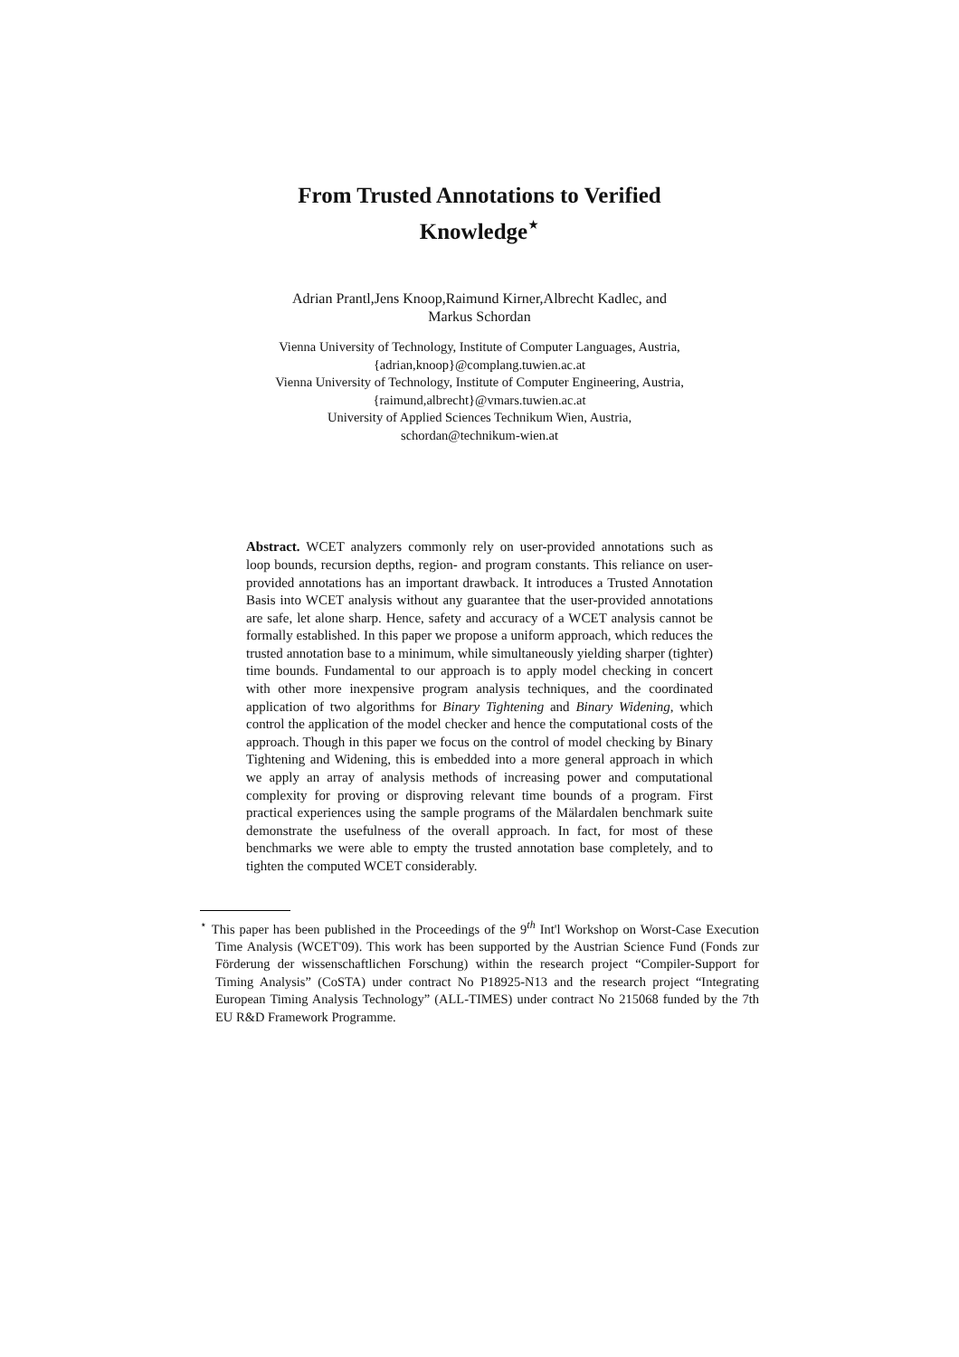From Trusted Annotations to Verified
Knowledge<sup>⋆</sup>
Adrian Prantl,Jens Knoop,Raimund Kirner,Albrecht Kadlec, and
Markus Schordan
Vienna University of Technology, Institute of Computer Languages, Austria,
{adrian,knoop}@complang.tuwien.ac.at
Vienna University of Technology, Institute of Computer Engineering, Austria,
{raimund,albrecht}@vmars.tuwien.ac.at
University of Applied Sciences Technikum Wien, Austria,
schordan@technikum-wien.at
Abstract. WCET analyzers commonly rely on user-provided annotations such as loop bounds, recursion depths, region- and program constants. This reliance on user-provided annotations has an important drawback. It introduces a Trusted Annotation Basis into WCET analysis without any guarantee that the user-provided annotations are safe, let alone sharp. Hence, safety and accuracy of a WCET analysis cannot be formally established. In this paper we propose a uniform approach, which reduces the trusted annotation base to a minimum, while simultaneously yielding sharper (tighter) time bounds. Fundamental to our approach is to apply model checking in concert with other more inexpensive program analysis techniques, and the coordinated application of two algorithms for Binary Tightening and Binary Widening, which control the application of the model checker and hence the computational costs of the approach. Though in this paper we focus on the control of model checking by Binary Tightening and Widening, this is embedded into a more general approach in which we apply an array of analysis methods of increasing power and computational complexity for proving or disproving relevant time bounds of a program. First practical experiences using the sample programs of the Mälardalen benchmark suite demonstrate the usefulness of the overall approach. In fact, for most of these benchmarks we were able to empty the trusted annotation base completely, and to tighten the computed WCET considerably.
<sup>⋆</sup> This paper has been published in the Proceedings of the 9<sup>th</sup> Int'l Workshop on Worst-Case Execution Time Analysis (WCET'09). This work has been supported by the Austrian Science Fund (Fonds zur Förderung der wissenschaftlichen Forschung) within the research project “Compiler-Support for Timing Analysis” (CoSTA) under contract No P18925-N13 and the research project “Integrating European Timing Analysis Technology” (ALL-TIMES) under contract No 215068 funded by the 7th EU R&D Framework Programme.